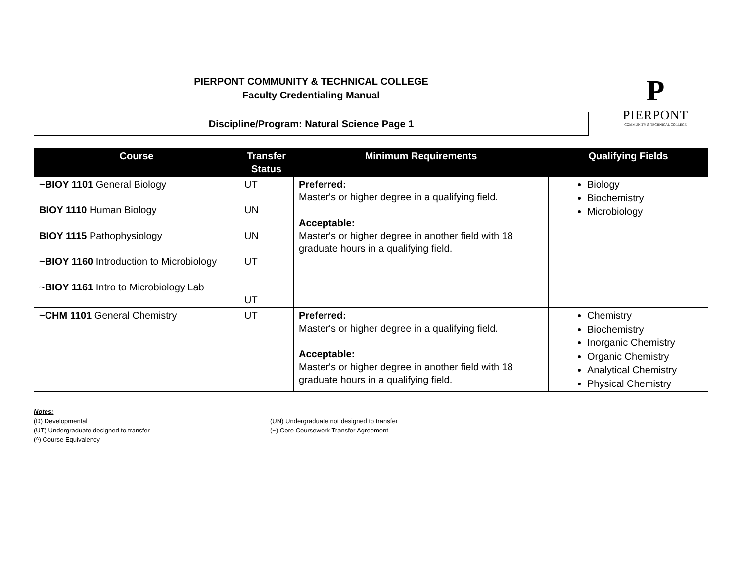PIERPONT COMMUNITY & TECHNICAL COLLEGE
Faculty Credentialing Manual
P
PIERPONT
COMMUNITY & TECHNICAL COLLEGE
Discipline/Program: Natural Science Page 1
| Course | Transfer Status | Minimum Requirements | Qualifying Fields |
| --- | --- | --- | --- |
| ~BIOY 1101 General Biology BIOY 1110 Human Biology BIOY 1115 Pathophysiology ~BIOY 1160 Introduction to Microbiology ~BIOY 1161 Intro to Microbiology Lab | UT UN UN UT UT | Preferred: Master's or higher degree in a qualifying field. Acceptable: Master's or higher degree in another field with 18 graduate hours in a qualifying field. | Biology Biochemistry Microbiology |
| ~CHM 1101 General Chemistry | UT | Preferred: Master's or higher degree in a qualifying field. Acceptable: Master's or higher degree in another field with 18 graduate hours in a qualifying field. | Chemistry Biochemistry Inorganic Chemistry Organic Chemistry Analytical Chemistry Physical Chemistry |
Notes:
(D) Developmental
(UT) Undergraduate designed to transfer
(^) Course Equivalency
(UN) Undergraduate not designed to transfer
(~) Core Coursework Transfer Agreement